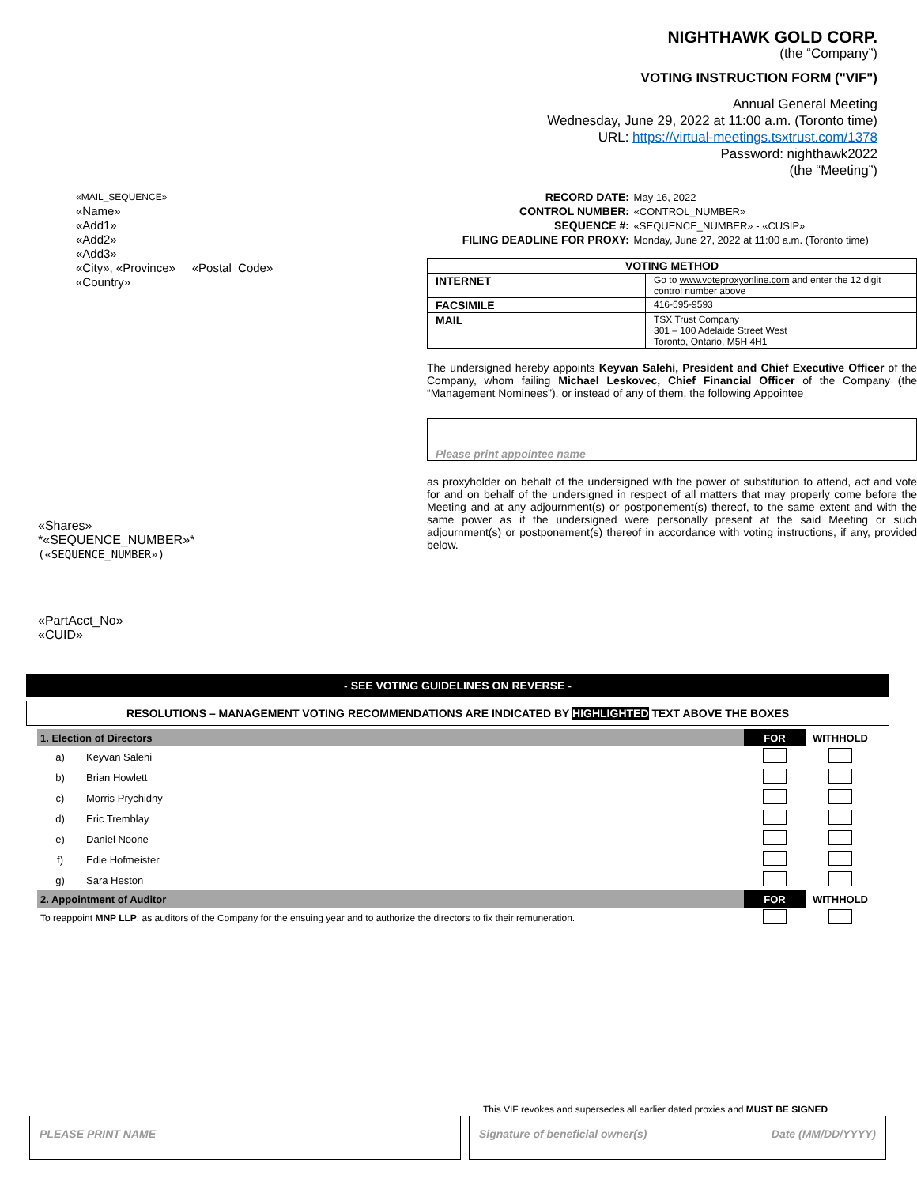NIGHTHAWK GOLD CORP.
(the “Company”)
VOTING INSTRUCTION FORM ("VIF")
Annual General Meeting
Wednesday, June 29, 2022 at 11:00 a.m. (Toronto time)
URL: https://virtual-meetings.tsxtrust.com/1378
Password: nighthawk2022
(the “Meeting”)
«MAIL_SEQUENCE»
«Name»
«Add1»
«Add2»
«Add3»
«City», «Province» «Postal_Code»
«Country»
«Shares»
*«SEQUENCE_NUMBER»*
(«SEQUENCE_NUMBER»)
«PartAcct_No»
«CUID»
| RECORD DATE: | May 16, 2022 |
| CONTROL NUMBER: | «CONTROL_NUMBER» |
| SEQUENCE #: | «SEQUENCE_NUMBER» - «CUSIP» |
| FILING DEADLINE FOR PROXY: | Monday, June 27, 2022 at 11:00 a.m. (Toronto time) |
| VOTING METHOD | |
| --- | --- |
| INTERNET | Go to www.voteproxyonline.com and enter the 12 digit control number above |
| FACSIMILE | 416-595-9593 |
| MAIL | TSX Trust Company 301 – 100 Adelaide Street West Toronto, Ontario, M5H 4H1 |
The undersigned hereby appoints Keyvan Salehi, President and Chief Executive Officer of the Company, whom failing Michael Leskovec, Chief Financial Officer of the Company (the “Management Nominees”), or instead of any of them, the following Appointee
Please print appointee name
as proxyholder on behalf of the undersigned with the power of substitution to attend, act and vote for and on behalf of the undersigned in respect of all matters that may properly come before the Meeting and at any adjournment(s) or postponement(s) thereof, to the same extent and with the same power as if the undersigned were personally present at the said Meeting or such adjournment(s) or postponement(s) thereof in accordance with voting instructions, if any, provided below.
- SEE VOTING GUIDELINES ON REVERSE -
RESOLUTIONS – MANAGEMENT VOTING RECOMMENDATIONS ARE INDICATED BY HIGHLIGHTED TEXT ABOVE THE BOXES
| 1. Election of Directors | | FOR | WITHHOLD |
| a) | Keyvan Salehi | | |
| b) | Brian Howlett | | |
| c) | Morris Prychidny | | |
| d) | Eric Tremblay | | |
| e) | Daniel Noone | | |
| f) | Edie Hofmeister | | |
| g) | Sara Heston | | |
| 2. Appointment of Auditor | | FOR | WITHHOLD |
| To reappoint MNP LLP , as auditors of the Company for the ensuing year and to authorize the directors to fix their remuneration. | | | |
This VIF revokes and supersedes all earlier dated proxies and MUST BE SIGNED
PLEASE PRINT NAME Signature of beneficial owner(s) Date (MM/DD/YYYY)